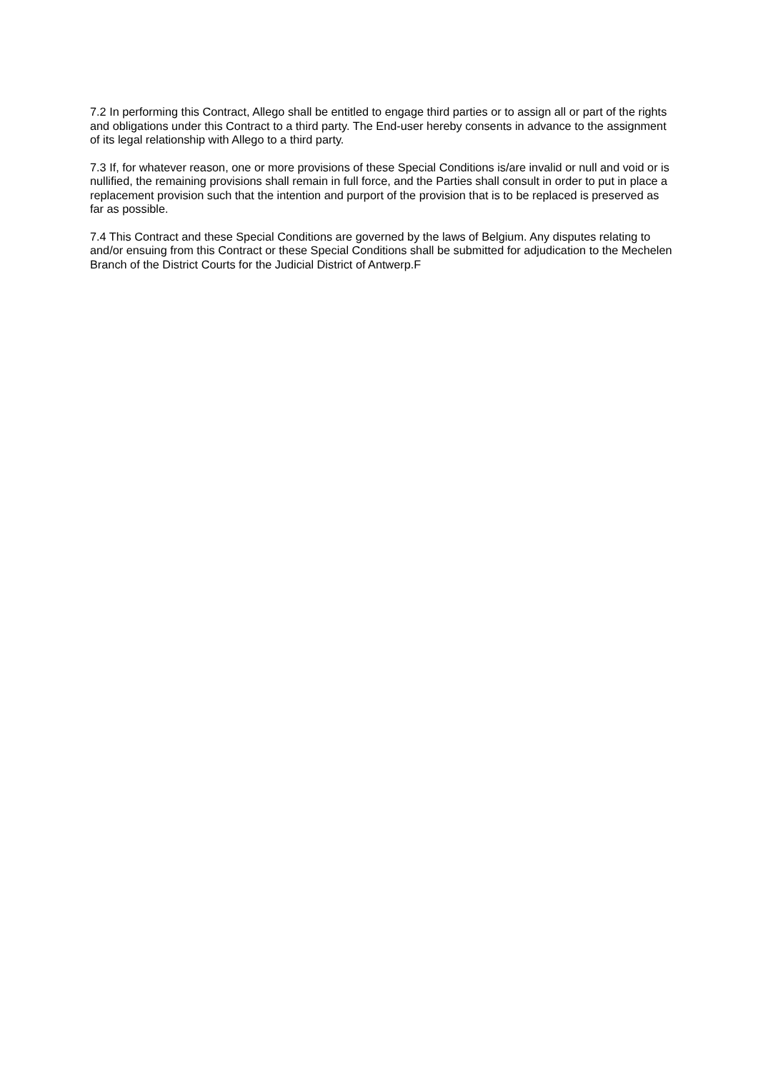7.2 In performing this Contract, Allego shall be entitled to engage third parties or to assign all or part of the rights and obligations under this Contract to a third party. The End-user hereby consents in advance to the assignment of its legal relationship with Allego to a third party.
7.3 If, for whatever reason, one or more provisions of these Special Conditions is/are invalid or null and void or is nullified, the remaining provisions shall remain in full force, and the Parties shall consult in order to put in place a replacement provision such that the intention and purport of the provision that is to be replaced is preserved as far as possible.
7.4 This Contract and these Special Conditions are governed by the laws of Belgium. Any disputes relating to and/or ensuing from this Contract or these Special Conditions shall be submitted for adjudication to the Mechelen Branch of the District Courts for the Judicial District of Antwerp.F